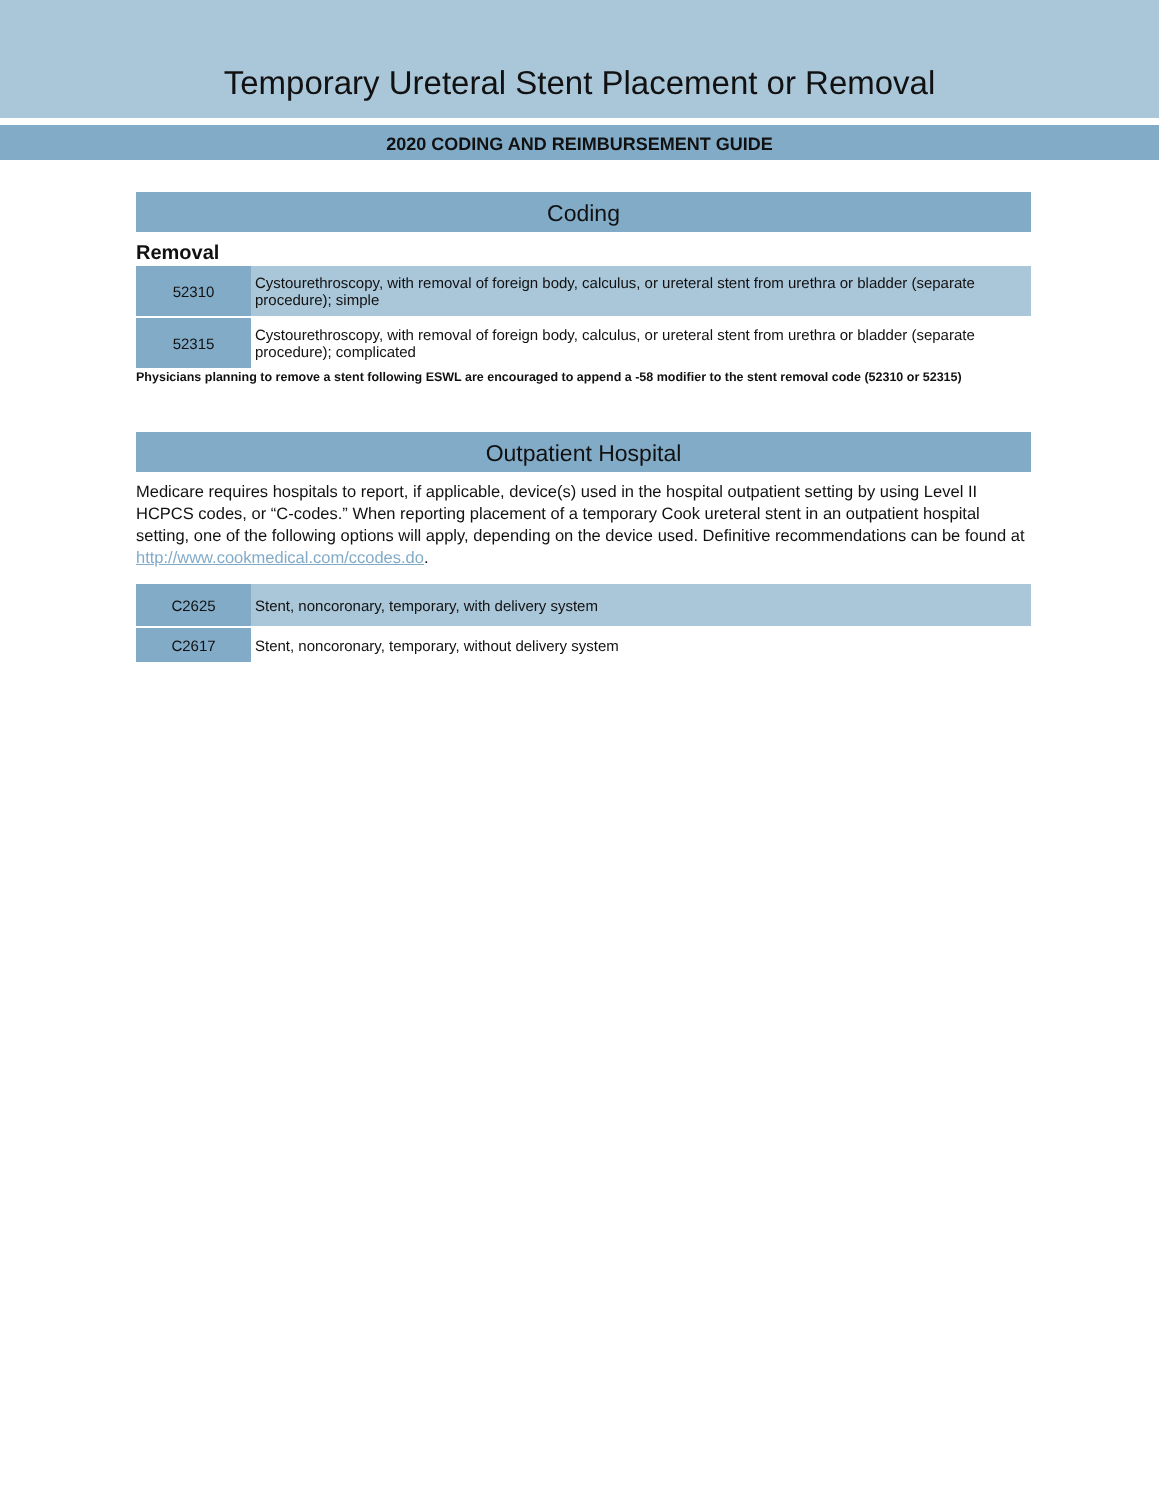Temporary Ureteral Stent Placement or Removal
2020 CODING AND REIMBURSEMENT GUIDE
Coding
Removal
| 52310 | Cystourethroscopy, with removal of foreign body, calculus, or ureteral stent from urethra or bladder (separate procedure); simple |
| 52315 | Cystourethroscopy, with removal of foreign body, calculus, or ureteral stent from urethra or bladder (separate procedure); complicated |
Physicians planning to remove a stent following ESWL are encouraged to append a -58 modifier to the stent removal code (52310 or 52315)
Outpatient Hospital
Medicare requires hospitals to report, if applicable, device(s) used in the hospital outpatient setting by using Level II HCPCS codes, or “C-codes.” When reporting placement of a temporary Cook ureteral stent in an outpatient hospital setting, one of the following options will apply, depending on the device used. Definitive recommendations can be found at http://www.cookmedical.com/ccodes.do.
| C2625 | Stent, noncoronary, temporary, with delivery system |
| C2617 | Stent, noncoronary, temporary, without delivery system |